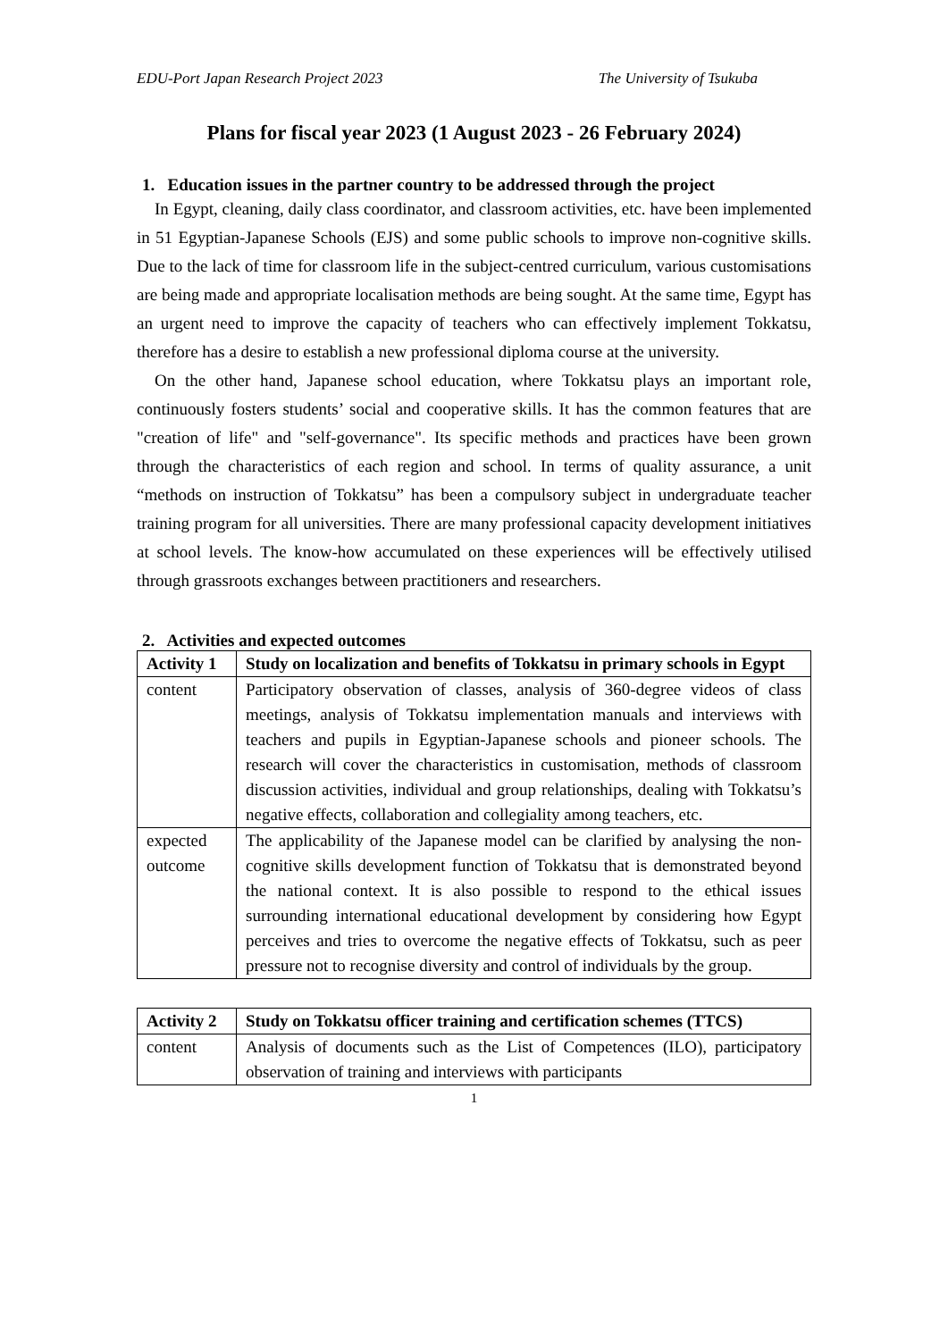EDU-Port Japan Research Project 2023 The University of Tsukuba
Plans for fiscal year 2023 (1 August 2023 - 26 February 2024)
1. Education issues in the partner country to be addressed through the project
In Egypt, cleaning, daily class coordinator, and classroom activities, etc. have been implemented in 51 Egyptian-Japanese Schools (EJS) and some public schools to improve non-cognitive skills. Due to the lack of time for classroom life in the subject-centred curriculum, various customisations are being made and appropriate localisation methods are being sought. At the same time, Egypt has an urgent need to improve the capacity of teachers who can effectively implement Tokkatsu, therefore has a desire to establish a new professional diploma course at the university.
On the other hand, Japanese school education, where Tokkatsu plays an important role, continuously fosters students’ social and cooperative skills. It has the common features that are "creation of life" and "self-governance". Its specific methods and practices have been grown through the characteristics of each region and school. In terms of quality assurance, a unit “methods on instruction of Tokkatsu” has been a compulsory subject in undergraduate teacher training program for all universities. There are many professional capacity development initiatives at school levels. The know-how accumulated on these experiences will be effectively utilised through grassroots exchanges between practitioners and researchers.
2. Activities and expected outcomes
| Activity 1 | Study on localization and benefits of Tokkatsu in primary schools in Egypt |
| --- | --- |
| content | Participatory observation of classes, analysis of 360-degree videos of class meetings, analysis of Tokkatsu implementation manuals and interviews with teachers and pupils in Egyptian-Japanese schools and pioneer schools. The research will cover the characteristics in customisation, methods of classroom discussion activities, individual and group relationships, dealing with Tokkatsu’s negative effects, collaboration and collegiality among teachers, etc. |
| expected outcome | The applicability of the Japanese model can be clarified by analysing the non-cognitive skills development function of Tokkatsu that is demonstrated beyond the national context. It is also possible to respond to the ethical issues surrounding international educational development by considering how Egypt perceives and tries to overcome the negative effects of Tokkatsu, such as peer pressure not to recognise diversity and control of individuals by the group. |
| Activity 2 | Study on Tokkatsu officer training and certification schemes (TTCS) |
| --- | --- |
| content | Analysis of documents such as the List of Competences (ILO), participatory observation of training and interviews with participants |
1